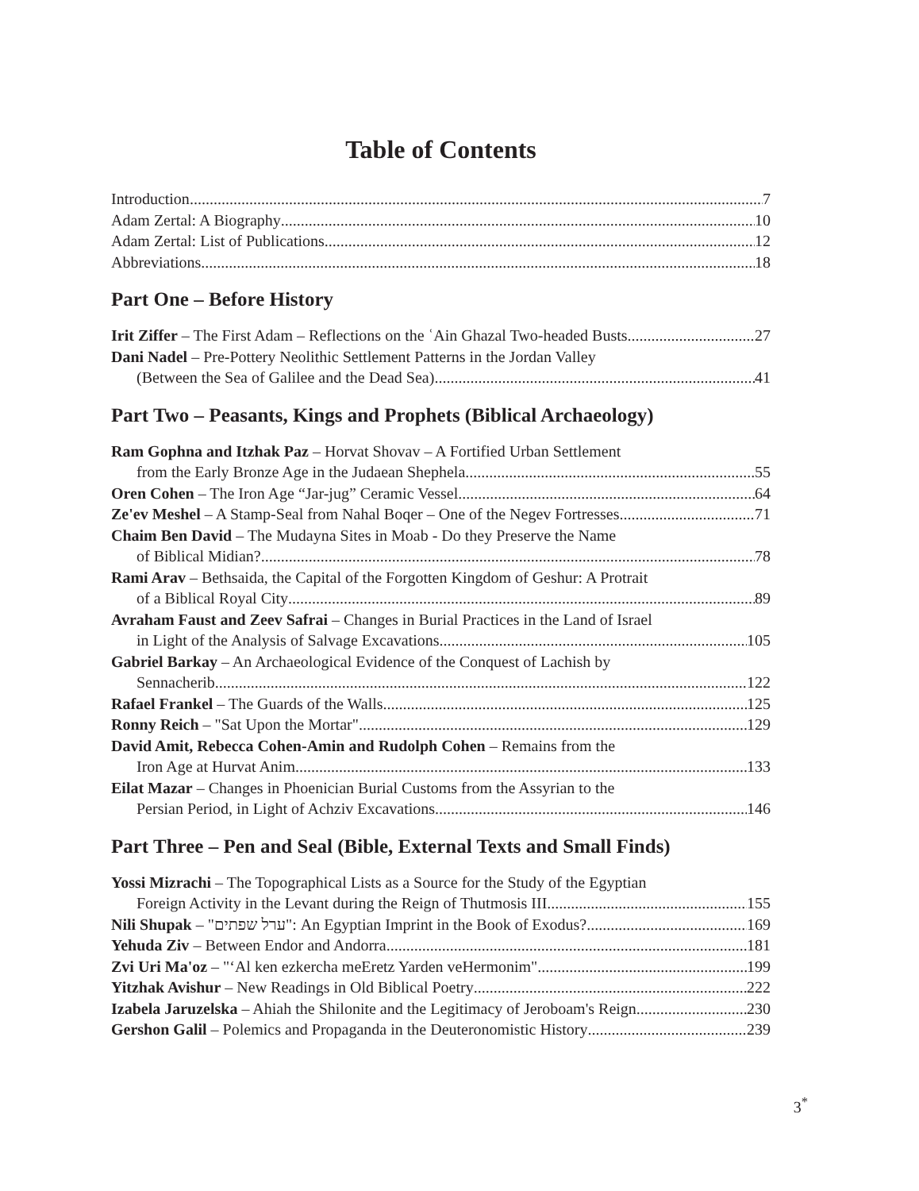Table of Contents
Introduction 7
Adam Zertal: A Biography 10
Adam Zertal: List of Publications 12
Abbreviations 18
Part One – Before History
Irit Ziffer – The First Adam – Reflections on the ʿAin Ghazal Two-headed Busts 27
Dani Nadel – Pre-Pottery Neolithic Settlement Patterns in the Jordan Valley
(Between the Sea of Galilee and the Dead Sea) 41
Part Two – Peasants, Kings and Prophets (Biblical Archaeology)
Ram Gophna and Itzhak Paz – Horvat Shovav – A Fortified Urban Settlement
from the Early Bronze Age in the Judaean Shephela 55
Oren Cohen – The Iron Age “Jar-jug” Ceramic Vessel 64
Ze'ev Meshel – A Stamp-Seal from Nahal Boqer – One of the Negev Fortresses 71
Chaim Ben David – The Mudayna Sites in Moab - Do they Preserve the Name
of Biblical Midian? 78
Rami Arav – Bethsaida, the Capital of the Forgotten Kingdom of Geshur: A Protrait
of a Biblical Royal City 89
Avraham Faust and Zeev Safrai – Changes in Burial Practices in the Land of Israel
in Light of the Analysis of Salvage Excavations 105
Gabriel Barkay – An Archaeological Evidence of the Conquest of Lachish by
Sennacherib 122
Rafael Frankel – The Guards of the Walls 125
Ronny Reich – "Sat Upon the Mortar" 129
David Amit, Rebecca Cohen-Amin and Rudolph Cohen – Remains from the
Iron Age at Hurvat Anim 133
Eilat Mazar – Changes in Phoenician Burial Customs from the Assyrian to the
Persian Period, in Light of Achziv Excavations 146
Part Three – Pen and Seal (Bible, External Texts and Small Finds)
Yossi Mizrachi – The Topographical Lists as a Source for the Study of the Egyptian
Foreign Activity in the Levant during the Reign of Thutmosis III 155
Nili Shupak – "ערל שפתים": An Egyptian Imprint in the Book of Exodus? 169
Yehuda Ziv – Between Endor and Andorra 181
Zvi Uri Ma'oz – "‘Al ken ezkercha meEretz Yarden veHermonim" 199
Yitzhak Avishur – New Readings in Old Biblical Poetry 222
Izabela Jaruzelska – Ahiah the Shilonite and the Legitimacy of Jeroboam's Reign 230
Gershon Galil – Polemics and Propaganda in the Deuteronomistic History 239
3<sup>*</sup>